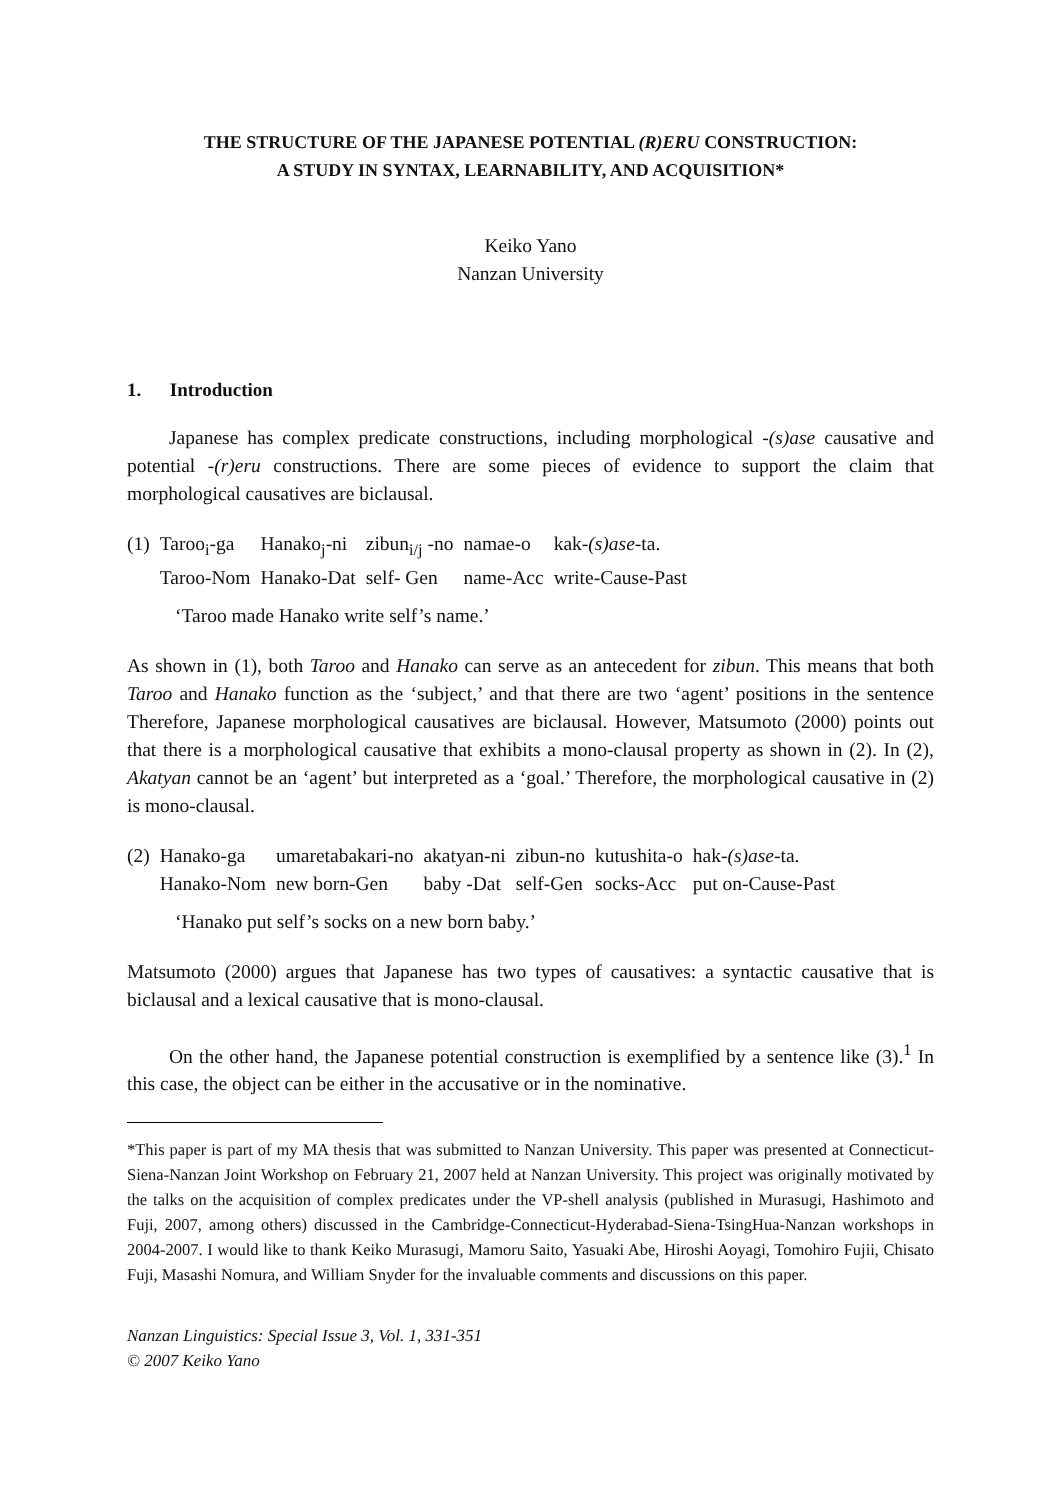THE STRUCTURE OF THE JAPANESE POTENTIAL (R)ERU CONSTRUCTION:
A STUDY IN SYNTAX, LEARNABILITY, AND ACQUISITION*
Keiko Yano
Nanzan University
1. Introduction
Japanese has complex predicate constructions, including morphological -(s)ase causative and potential -(r)eru constructions. There are some pieces of evidence to support the claim that morphological causatives are biclausal.
| (1) | Taroo<sub>i</sub>-ga | Hanako<sub>j</sub>-ni | zibun<sub>i/j</sub> -no | namae-o | kak- (s)ase -ta. |
| | Taroo-Nom | Hanako-Dat | self- Gen | name-Acc | write-Cause-Past |
‘Taroo made Hanako write self’s name.’
As shown in (1), both Taroo and Hanako can serve as an antecedent for zibun. This means that both Taroo and Hanako function as the ‘subject,’ and that there are two ‘agent’ positions in the sentence Therefore, Japanese morphological causatives are biclausal. However, Matsumoto (2000) points out that there is a morphological causative that exhibits a mono-clausal property as shown in (2). In (2), Akatyan cannot be an ‘agent’ but interpreted as a ‘goal.’ Therefore, the morphological causative in (2) is mono-clausal.
| (2) | Hanako-ga | umaretabakari-no | akatyan-ni | zibun-no | kutushita-o | hak- (s)ase -ta. |
| | Hanako-Nom | new born-Gen | baby -Dat | self-Gen | socks-Acc | put on-Cause-Past |
‘Hanako put self’s socks on a new born baby.’
Matsumoto (2000) argues that Japanese has two types of causatives: a syntactic causative that is biclausal and a lexical causative that is mono-clausal.
On the other hand, the Japanese potential construction is exemplified by a sentence like (3).<sup>1</sup> In this case, the object can be either in the accusative or in the nominative.
*This paper is part of my MA thesis that was submitted to Nanzan University. This paper was presented at Connecticut-Siena-Nanzan Joint Workshop on February 21, 2007 held at Nanzan University. This project was originally motivated by the talks on the acquisition of complex predicates under the VP-shell analysis (published in Murasugi, Hashimoto and Fuji, 2007, among others) discussed in the Cambridge-Connecticut-Hyderabad-Siena-TsingHua-Nanzan workshops in 2004-2007. I would like to thank Keiko Murasugi, Mamoru Saito, Yasuaki Abe, Hiroshi Aoyagi, Tomohiro Fujii, Chisato Fuji, Masashi Nomura, and William Snyder for the invaluable comments and discussions on this paper.
Nanzan Linguistics: Special Issue 3, Vol. 1, 331-351
© 2007 Keiko Yano